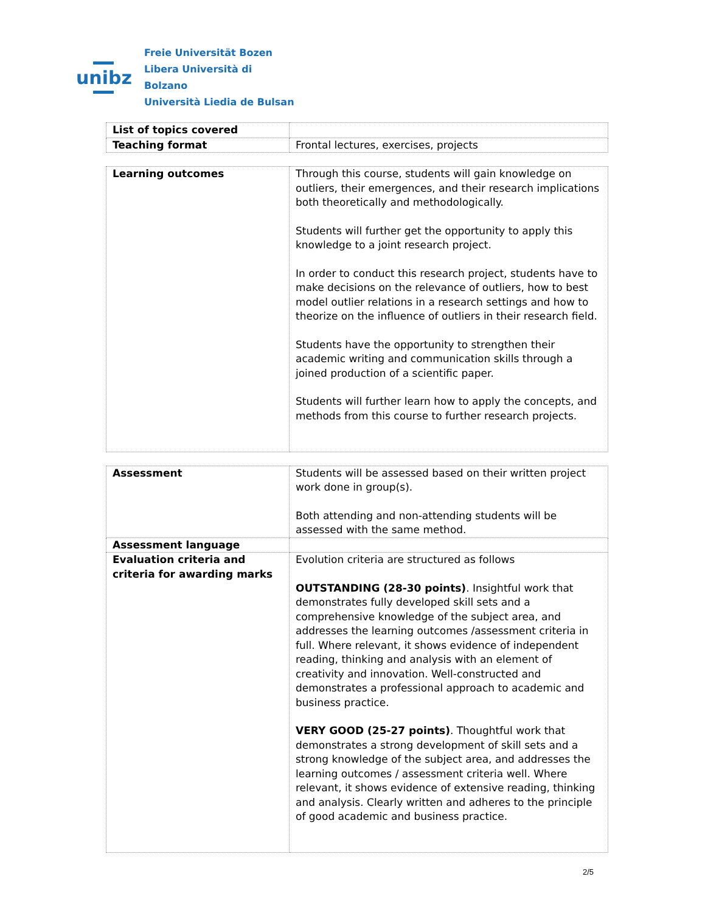unibz
Freie Universität Bozen
Libera Università di Bolzano
Università Liedia de Bulsan
| List of topics covered | |
| Teaching format | Frontal lectures, exercises, projects |
| Learning outcomes | Through this course, students will gain knowledge on outliers, their emergences, and their research implications both theoretically and methodologically. Students will further get the opportunity to apply this knowledge to a joint research project. In order to conduct this research project, students have to make decisions on the relevance of outliers, how to best model outlier relations in a research settings and how to theorize on the influence of outliers in their research field. Students have the opportunity to strengthen their academic writing and communication skills through a joined production of a scientific paper. Students will further learn how to apply the concepts, and methods from this course to further research projects. |
| Assessment | Students will be assessed based on their written project work done in group(s). Both attending and non-attending students will be assessed with the same method. |
| Assessment language | |
| Evaluation criteria and criteria for awarding marks | Evolution criteria are structured as follows OUTSTANDING (28-30 points) . Insightful work that demonstrates fully developed skill sets and a comprehensive knowledge of the subject area, and addresses the learning outcomes /assessment criteria in full. Where relevant, it shows evidence of independent reading, thinking and analysis with an element of creativity and innovation. Well-constructed and demonstrates a professional approach to academic and business practice. VERY GOOD (25-27 points) . Thoughtful work that demonstrates a strong development of skill sets and a strong knowledge of the subject area, and addresses the learning outcomes / assessment criteria well. Where relevant, it shows evidence of extensive reading, thinking and analysis. Clearly written and adheres to the principle of good academic and business practice. |
2/5